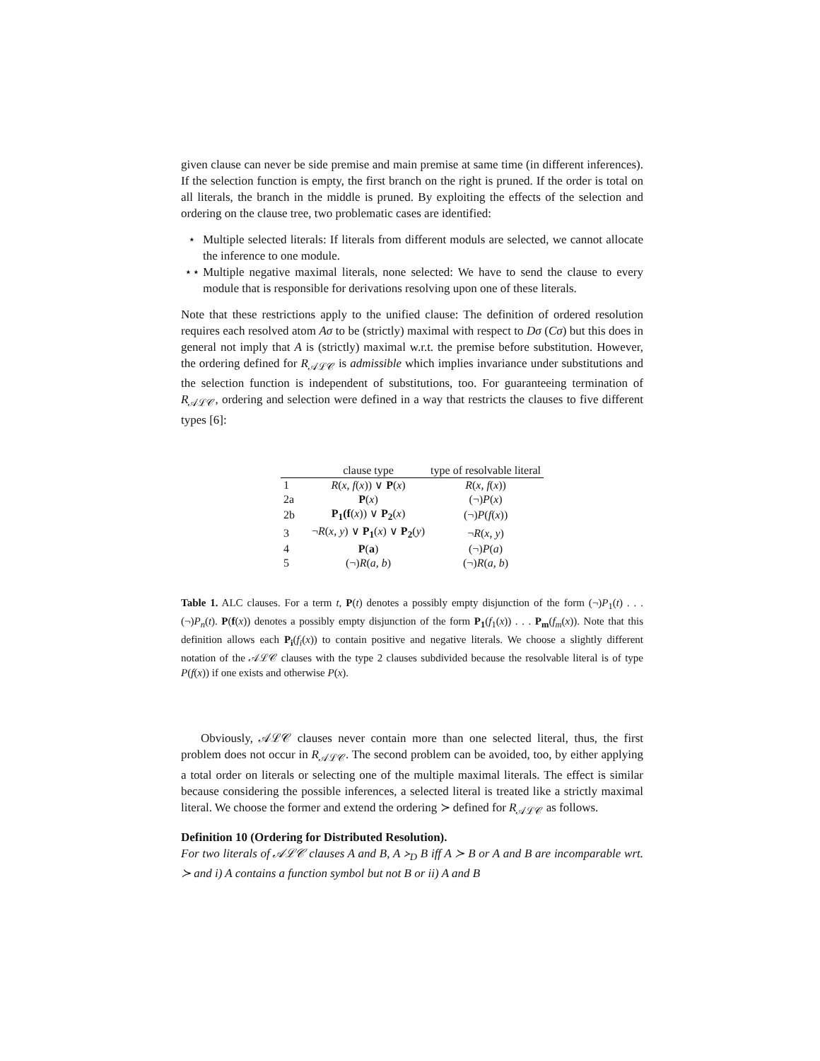given clause can never be side premise and main premise at same time (in different inferences). If the selection function is empty, the first branch on the right is pruned. If the order is total on all literals, the branch in the middle is pruned. By exploiting the effects of the selection and ordering on the clause tree, two problematic cases are identified:
⋆ Multiple selected literals: If literals from different moduls are selected, we cannot allocate the inference to one module.
⋆⋆ Multiple negative maximal literals, none selected: We have to send the clause to every module that is responsible for derivations resolving upon one of these literals.
Note that these restrictions apply to the unified clause: The definition of ordered resolution requires each resolved atom Aσ to be (strictly) maximal with respect to Dσ (Cσ) but this does in general not imply that A is (strictly) maximal w.r.t. the premise before substitution. However, the ordering defined for R<sub>𝒜ℒ𝒞</sub> is admissible which implies invariance under substitutions and the selection function is independent of substitutions, too. For guaranteeing termination of R<sub>𝒜ℒ𝒞</sub>, ordering and selection were defined in a way that restricts the clauses to five different types [6]:
| | clause type | type of resolvable literal |
| --- | --- | --- |
| 1 | R ( x, f ( x )) ∨ P ( x ) | R ( x, f ( x )) |
| 2a | P ( x ) | (¬) P ( x ) |
| 2b | P<sub>1</sub>(f ( x )) ∨ P<sub>2</sub> ( x ) | (¬) P ( f ( x )) |
| 3 | ¬ R ( x, y ) ∨ P<sub>1</sub> ( x ) ∨ P<sub>2</sub> ( y ) | ¬ R ( x, y ) |
| 4 | P ( a ) | (¬) P ( a ) |
| 5 | (¬) R ( a, b ) | (¬) R ( a, b ) |
Table 1. ALC clauses. For a term t, P(t) denotes a possibly empty disjunction of the form (¬)P<sub>1</sub>(t) . . . (¬)P<sub>n</sub>(t). P(f(x)) denotes a possibly empty disjunction of the form P<sub>1</sub>(f<sub>1</sub>(x)) . . . P<sub>m</sub>(f<sub>m</sub>(x)). Note that this definition allows each P<sub>i</sub>(f<sub>i</sub>(x)) to contain positive and negative literals. We choose a slightly different notation of the 𝒜ℒ𝒞 clauses with the type 2 clauses subdivided because the resolvable literal is of type P(f(x)) if one exists and otherwise P(x).
Obviously, 𝒜ℒ𝒞 clauses never contain more than one selected literal, thus, the first problem does not occur in R<sub>𝒜ℒ𝒞</sub>. The second problem can be avoided, too, by either applying a total order on literals or selecting one of the multiple maximal literals. The effect is similar because considering the possible inferences, a selected literal is treated like a strictly maximal literal. We choose the former and extend the ordering ≻ defined for R<sub>𝒜ℒ𝒞</sub> as follows.
Definition 10 (Ordering for Distributed Resolution).
For two literals of 𝒜ℒ𝒞 clauses A and B, A ≻<sub>D</sub> B iff A ≻ B or A and B are incomparable wrt. ≻ and i) A contains a function symbol but not B or ii) A and B